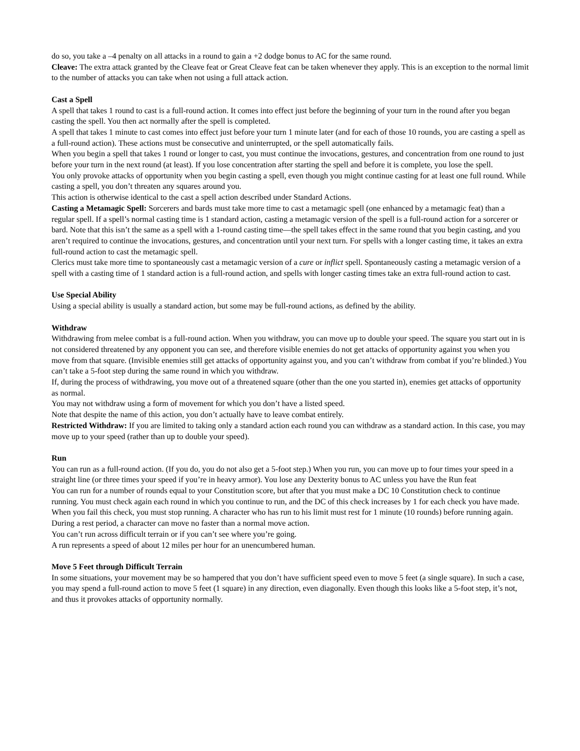do so, you take a –4 penalty on all attacks in a round to gain a +2 dodge bonus to AC for the same round.
Cleave: The extra attack granted by the Cleave feat or Great Cleave feat can be taken whenever they apply. This is an exception to the normal limit to the number of attacks you can take when not using a full attack action.
Cast a Spell
A spell that takes 1 round to cast is a full-round action. It comes into effect just before the beginning of your turn in the round after you began casting the spell. You then act normally after the spell is completed.
A spell that takes 1 minute to cast comes into effect just before your turn 1 minute later (and for each of those 10 rounds, you are casting a spell as a full-round action). These actions must be consecutive and uninterrupted, or the spell automatically fails.
When you begin a spell that takes 1 round or longer to cast, you must continue the invocations, gestures, and concentration from one round to just before your turn in the next round (at least). If you lose concentration after starting the spell and before it is complete, you lose the spell.
You only provoke attacks of opportunity when you begin casting a spell, even though you might continue casting for at least one full round. While casting a spell, you don’t threaten any squares around you.
This action is otherwise identical to the cast a spell action described under Standard Actions.
Casting a Metamagic Spell: Sorcerers and bards must take more time to cast a metamagic spell (one enhanced by a metamagic feat) than a regular spell. If a spell’s normal casting time is 1 standard action, casting a metamagic version of the spell is a full-round action for a sorcerer or bard. Note that this isn’t the same as a spell with a 1-round casting time—the spell takes effect in the same round that you begin casting, and you aren’t required to continue the invocations, gestures, and concentration until your next turn. For spells with a longer casting time, it takes an extra full-round action to cast the metamagic spell.
Clerics must take more time to spontaneously cast a metamagic version of a cure or inflict spell. Spontaneously casting a metamagic version of a spell with a casting time of 1 standard action is a full-round action, and spells with longer casting times take an extra full-round action to cast.
Use Special Ability
Using a special ability is usually a standard action, but some may be full-round actions, as defined by the ability.
Withdraw
Withdrawing from melee combat is a full-round action. When you withdraw, you can move up to double your speed. The square you start out in is not considered threatened by any opponent you can see, and therefore visible enemies do not get attacks of opportunity against you when you move from that square. (Invisible enemies still get attacks of opportunity against you, and you can’t withdraw from combat if you’re blinded.) You can’t take a 5-foot step during the same round in which you withdraw.
If, during the process of withdrawing, you move out of a threatened square (other than the one you started in), enemies get attacks of opportunity as normal.
You may not withdraw using a form of movement for which you don’t have a listed speed.
Note that despite the name of this action, you don’t actually have to leave combat entirely.
Restricted Withdraw: If you are limited to taking only a standard action each round you can withdraw as a standard action. In this case, you may move up to your speed (rather than up to double your speed).
Run
You can run as a full-round action. (If you do, you do not also get a 5-foot step.) When you run, you can move up to four times your speed in a straight line (or three times your speed if you’re in heavy armor). You lose any Dexterity bonus to AC unless you have the Run feat
You can run for a number of rounds equal to your Constitution score, but after that you must make a DC 10 Constitution check to continue running. You must check again each round in which you continue to run, and the DC of this check increases by 1 for each check you have made. When you fail this check, you must stop running. A character who has run to his limit must rest for 1 minute (10 rounds) before running again. During a rest period, a character can move no faster than a normal move action.
You can’t run across difficult terrain or if you can’t see where you’re going.
A run represents a speed of about 12 miles per hour for an unencumbered human.
Move 5 Feet through Difficult Terrain
In some situations, your movement may be so hampered that you don’t have sufficient speed even to move 5 feet (a single square). In such a case, you may spend a full-round action to move 5 feet (1 square) in any direction, even diagonally. Even though this looks like a 5-foot step, it’s not, and thus it provokes attacks of opportunity normally.